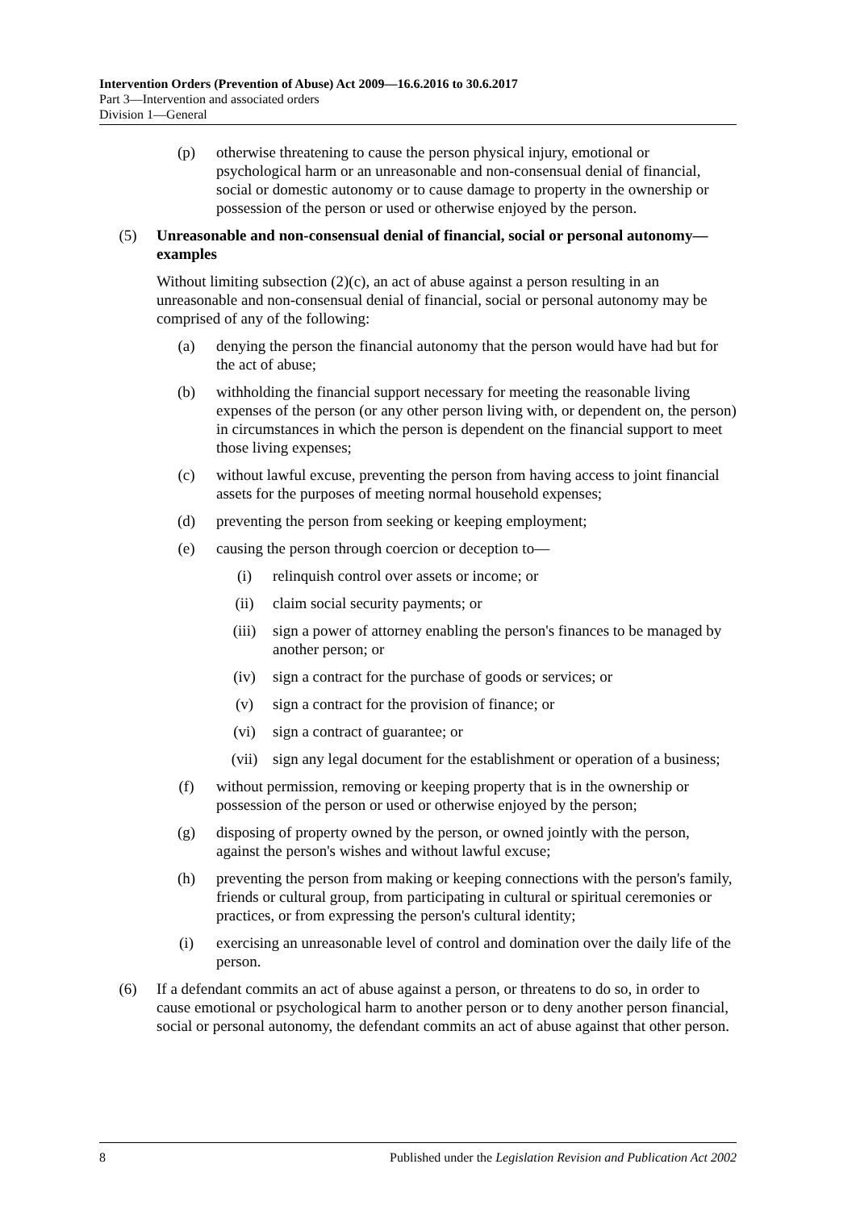Intervention Orders (Prevention of Abuse) Act 2009—16.6.2016 to 30.6.2017
Part 3—Intervention and associated orders
Division 1—General
(p) otherwise threatening to cause the person physical injury, emotional or psychological harm or an unreasonable and non-consensual denial of financial, social or domestic autonomy or to cause damage to property in the ownership or possession of the person or used or otherwise enjoyed by the person.
(5) Unreasonable and non-consensual denial of financial, social or personal autonomy—examples
Without limiting subsection (2)(c), an act of abuse against a person resulting in an unreasonable and non-consensual denial of financial, social or personal autonomy may be comprised of any of the following:
(a) denying the person the financial autonomy that the person would have had but for the act of abuse;
(b) withholding the financial support necessary for meeting the reasonable living expenses of the person (or any other person living with, or dependent on, the person) in circumstances in which the person is dependent on the financial support to meet those living expenses;
(c) without lawful excuse, preventing the person from having access to joint financial assets for the purposes of meeting normal household expenses;
(d) preventing the person from seeking or keeping employment;
(e) causing the person through coercion or deception to—
(i) relinquish control over assets or income; or
(ii) claim social security payments; or
(iii) sign a power of attorney enabling the person's finances to be managed by another person; or
(iv) sign a contract for the purchase of goods or services; or
(v) sign a contract for the provision of finance; or
(vi) sign a contract of guarantee; or
(vii) sign any legal document for the establishment or operation of a business;
(f) without permission, removing or keeping property that is in the ownership or possession of the person or used or otherwise enjoyed by the person;
(g) disposing of property owned by the person, or owned jointly with the person, against the person's wishes and without lawful excuse;
(h) preventing the person from making or keeping connections with the person's family, friends or cultural group, from participating in cultural or spiritual ceremonies or practices, or from expressing the person's cultural identity;
(i) exercising an unreasonable level of control and domination over the daily life of the person.
(6) If a defendant commits an act of abuse against a person, or threatens to do so, in order to cause emotional or psychological harm to another person or to deny another person financial, social or personal autonomy, the defendant commits an act of abuse against that other person.
8 Published under the Legislation Revision and Publication Act 2002